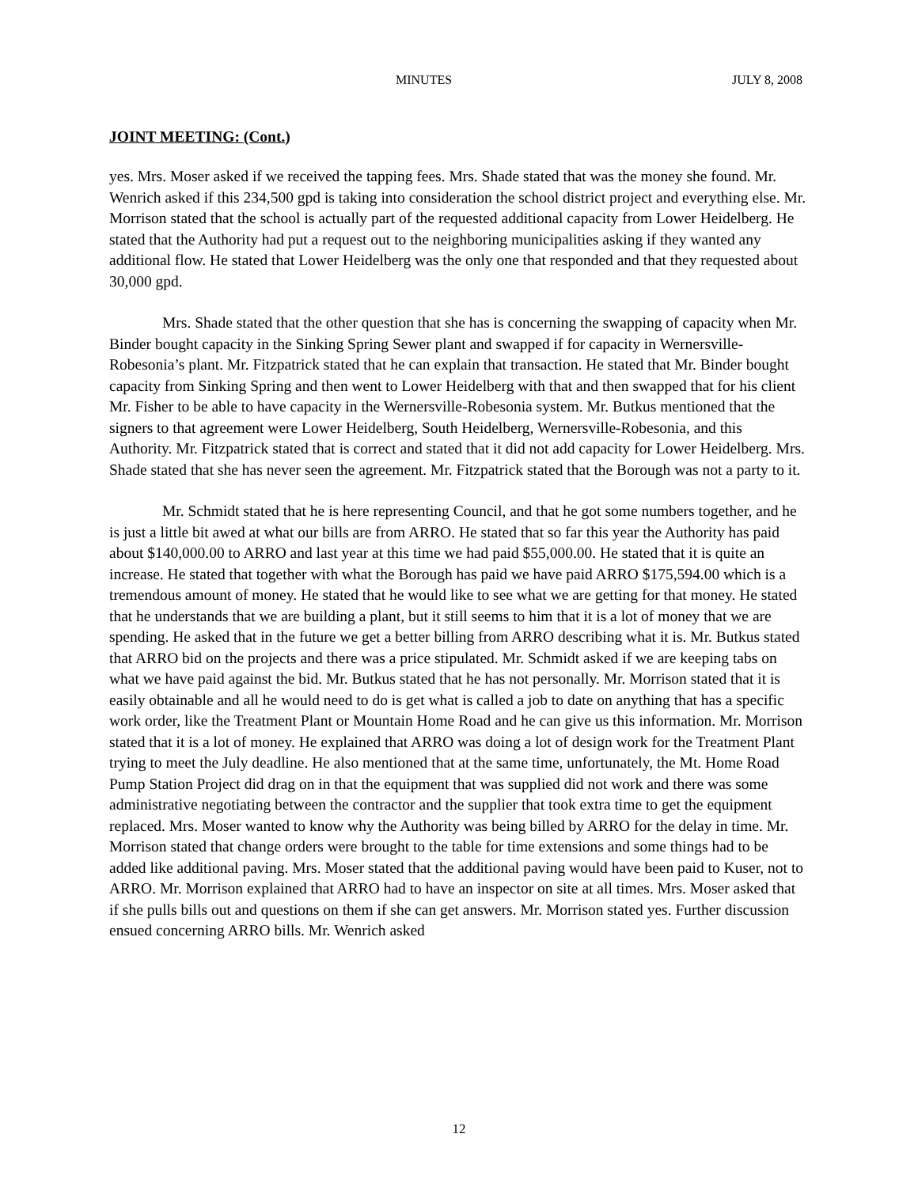MINUTES JULY 8, 2008
JOINT MEETING: (Cont.)
yes. Mrs. Moser asked if we received the tapping fees. Mrs. Shade stated that was the money she found. Mr. Wenrich asked if this 234,500 gpd is taking into consideration the school district project and everything else. Mr. Morrison stated that the school is actually part of the requested additional capacity from Lower Heidelberg. He stated that the Authority had put a request out to the neighboring municipalities asking if they wanted any additional flow. He stated that Lower Heidelberg was the only one that responded and that they requested about 30,000 gpd.
Mrs. Shade stated that the other question that she has is concerning the swapping of capacity when Mr. Binder bought capacity in the Sinking Spring Sewer plant and swapped if for capacity in Wernersville-Robesonia’s plant. Mr. Fitzpatrick stated that he can explain that transaction. He stated that Mr. Binder bought capacity from Sinking Spring and then went to Lower Heidelberg with that and then swapped that for his client Mr. Fisher to be able to have capacity in the Wernersville-Robesonia system. Mr. Butkus mentioned that the signers to that agreement were Lower Heidelberg, South Heidelberg, Wernersville-Robesonia, and this Authority. Mr. Fitzpatrick stated that is correct and stated that it did not add capacity for Lower Heidelberg. Mrs. Shade stated that she has never seen the agreement. Mr. Fitzpatrick stated that the Borough was not a party to it.
Mr. Schmidt stated that he is here representing Council, and that he got some numbers together, and he is just a little bit awed at what our bills are from ARRO. He stated that so far this year the Authority has paid about $140,000.00 to ARRO and last year at this time we had paid $55,000.00. He stated that it is quite an increase. He stated that together with what the Borough has paid we have paid ARRO $175,594.00 which is a tremendous amount of money. He stated that he would like to see what we are getting for that money. He stated that he understands that we are building a plant, but it still seems to him that it is a lot of money that we are spending. He asked that in the future we get a better billing from ARRO describing what it is. Mr. Butkus stated that ARRO bid on the projects and there was a price stipulated. Mr. Schmidt asked if we are keeping tabs on what we have paid against the bid. Mr. Butkus stated that he has not personally. Mr. Morrison stated that it is easily obtainable and all he would need to do is get what is called a job to date on anything that has a specific work order, like the Treatment Plant or Mountain Home Road and he can give us this information. Mr. Morrison stated that it is a lot of money. He explained that ARRO was doing a lot of design work for the Treatment Plant trying to meet the July deadline. He also mentioned that at the same time, unfortunately, the Mt. Home Road Pump Station Project did drag on in that the equipment that was supplied did not work and there was some administrative negotiating between the contractor and the supplier that took extra time to get the equipment replaced. Mrs. Moser wanted to know why the Authority was being billed by ARRO for the delay in time. Mr. Morrison stated that change orders were brought to the table for time extensions and some things had to be added like additional paving. Mrs. Moser stated that the additional paving would have been paid to Kuser, not to ARRO. Mr. Morrison explained that ARRO had to have an inspector on site at all times. Mrs. Moser asked that if she pulls bills out and questions on them if she can get answers. Mr. Morrison stated yes. Further discussion ensued concerning ARRO bills. Mr. Wenrich asked
12